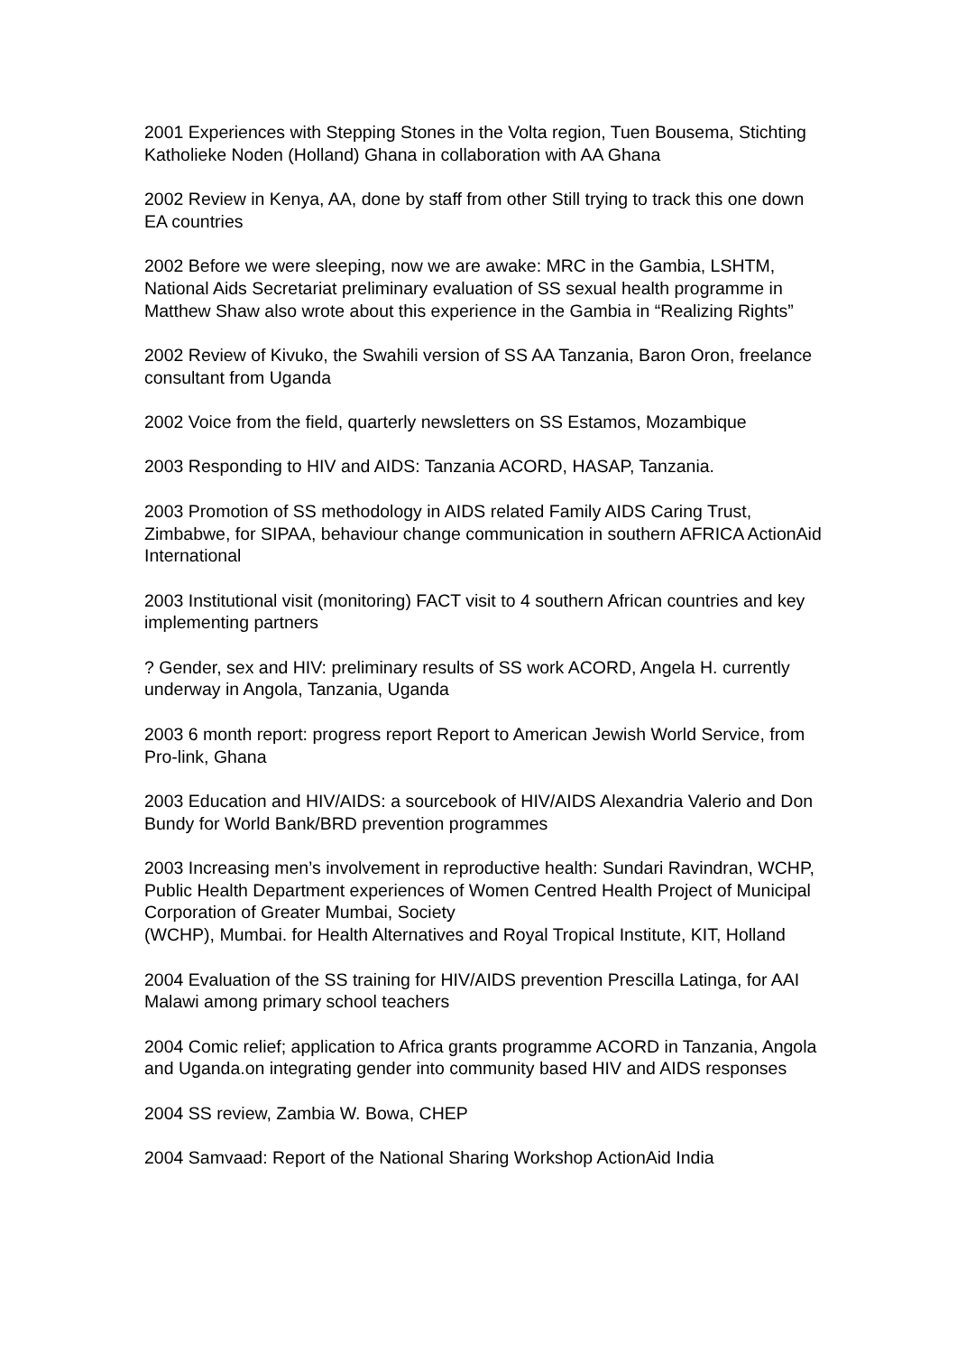2001 Experiences with Stepping Stones in the Volta region, Tuen Bousema, Stichting Katholieke Noden (Holland) Ghana in collaboration with AA Ghana
2002 Review in Kenya, AA, done by staff from other Still trying to track this one down EA countries
2002 Before we were sleeping, now we are awake: MRC in the Gambia, LSHTM, National Aids Secretariat preliminary evaluation of SS sexual health programme in Matthew Shaw also wrote about this experience in the Gambia in “Realizing Rights”
2002 Review of Kivuko, the Swahili version of SS AA Tanzania, Baron Oron, freelance consultant from Uganda
2002 Voice from the field, quarterly newsletters on SS Estamos, Mozambique
2003 Responding to HIV and AIDS: Tanzania ACORD, HASAP, Tanzania.
2003 Promotion of SS methodology in AIDS related Family AIDS Caring Trust, Zimbabwe, for SIPAA, behaviour change communication in southern AFRICA ActionAid International
2003 Institutional visit (monitoring) FACT visit to 4 southern African countries and key implementing partners
? Gender, sex and HIV: preliminary results of SS work ACORD, Angela H. currently underway in Angola, Tanzania, Uganda
2003 6 month report: progress report Report to American Jewish World Service, from Pro-link, Ghana
2003 Education and HIV/AIDS: a sourcebook of HIV/AIDS Alexandria Valerio and Don Bundy for World Bank/BRD prevention programmes
2003 Increasing men’s involvement in reproductive health: Sundari Ravindran, WCHP, Public Health Department experiences of Women Centred Health Project of Municipal Corporation of Greater Mumbai, Society
(WCHP), Mumbai. for Health Alternatives and Royal Tropical Institute, KIT, Holland
2004 Evaluation of the SS training for HIV/AIDS prevention Prescilla Latinga, for AAI Malawi among primary school teachers
2004 Comic relief; application to Africa grants programme ACORD in Tanzania, Angola and Uganda.on integrating gender into community based HIV and AIDS responses
2004 SS review, Zambia W. Bowa, CHEP
2004 Samvaad: Report of the National Sharing Workshop ActionAid India